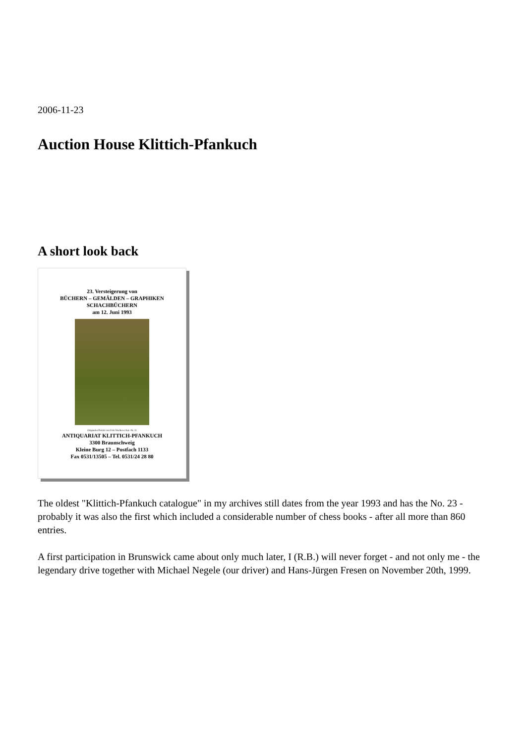2006-11-23
Auction House Klittich-Pfankuch
A short look back
23. Versteigerung von
BÜCHERN – GEMÄLDEN – GRAPHIKEN
SCHACHBÜCHERN
am 12. Juni 1993
Originales Porträt von Fritz Wucherer Kat.-Nr. 11
ANTIQUARIAT KLITTICH-PFANKUCH
3300 Braunschweig
Kleine Burg 12 – Postfach 1133
Fax 0531/13505 – Tel. 0531/24 28 80
The oldest "Klittich-Pfankuch catalogue" in my archives still dates from the year 1993 and has the No. 23 - probably it was also the first which included a considerable number of chess books - after all more than 860 entries.
A first participation in Brunswick came about only much later, I (R.B.) will never forget - and not only me - the legendary drive together with Michael Negele (our driver) and Hans-Jürgen Fresen on November 20th, 1999.